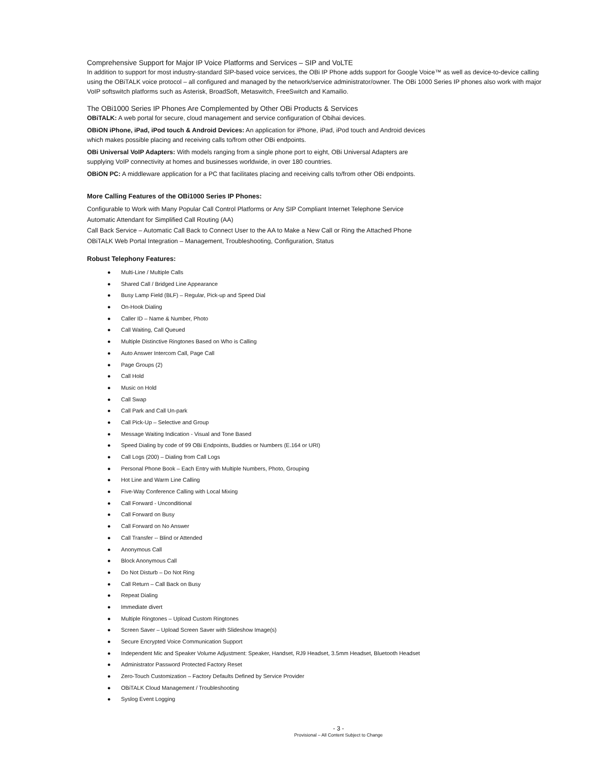Comprehensive Support for Major IP Voice Platforms and Services – SIP and VoLTE
In addition to support for most industry-standard SIP-based voice services, the OBi IP Phone adds support for Google Voice™ as well as device-to-device calling using the OBiTALK voice protocol – all configured and managed by the network/service administrator/owner. The OBi 1000 Series IP phones also work with major VoIP softswitch platforms such as Asterisk, BroadSoft, Metaswitch, FreeSwitch and Kamailio.
The OBi1000 Series IP Phones Are Complemented by Other OBi Products & Services
OBiTALK: A web portal for secure, cloud management and service configuration of Obihai devices.
OBiON iPhone, iPad, iPod touch & Android Devices: An application for iPhone, iPad, iPod touch and Android devices
which makes possible placing and receiving calls to/from other OBi endpoints.
OBi Universal VoIP Adapters: With models ranging from a single phone port to eight, OBi Universal Adapters are
supplying VoIP connectivity at homes and businesses worldwide, in over 180 countries.
OBiON PC: A middleware application for a PC that facilitates placing and receiving calls to/from other OBi endpoints.
More Calling Features of the OBi1000 Series IP Phones:
Configurable to Work with Many Popular Call Control Platforms or Any SIP Compliant Internet Telephone Service
Automatic Attendant for Simplified Call Routing (AA)
Call Back Service – Automatic Call Back to Connect User to the AA to Make a New Call or Ring the Attached Phone
OBiTALK Web Portal Integration – Management, Troubleshooting, Configuration, Status
Robust Telephony Features:
● Multi-Line / Multiple Calls
● Shared Call / Bridged Line Appearance
● Busy Lamp Field (BLF) – Regular, Pick-up and Speed Dial
● On-Hook Dialing
● Caller ID – Name & Number, Photo
● Call Waiting, Call Queued
● Multiple Distinctive Ringtones Based on Who is Calling
● Auto Answer Intercom Call, Page Call
● Page Groups (2)
● Call Hold
● Music on Hold
● Call Swap
● Call Park and Call Un-park
● Call Pick-Up – Selective and Group
● Message Waiting Indication - Visual and Tone Based
● Speed Dialing by code of 99 OBi Endpoints, Buddies or Numbers (E.164 or URI)
● Call Logs (200) – Dialing from Call Logs
● Personal Phone Book – Each Entry with Multiple Numbers, Photo, Grouping
● Hot Line and Warm Line Calling
● Five-Way Conference Calling with Local Mixing
● Call Forward - Unconditional
● Call Forward on Busy
● Call Forward on No Answer
● Call Transfer -- Blind or Attended
● Anonymous Call
● Block Anonymous Call
● Do Not Disturb – Do Not Ring
● Call Return – Call Back on Busy
● Repeat Dialing
● Immediate divert
● Multiple Ringtones – Upload Custom Ringtones
● Screen Saver – Upload Screen Saver with Slideshow Image(s)
● Secure Encrypted Voice Communication Support
● Independent Mic and Speaker Volume Adjustment: Speaker, Handset, RJ9 Headset, 3.5mm Headset, Bluetooth Headset
● Administrator Password Protected Factory Reset
● Zero-Touch Customization – Factory Defaults Defined by Service Provider
● OBiTALK Cloud Management / Troubleshooting
● Syslog Event Logging
- 3 -
Provisional – All Content Subject to Change